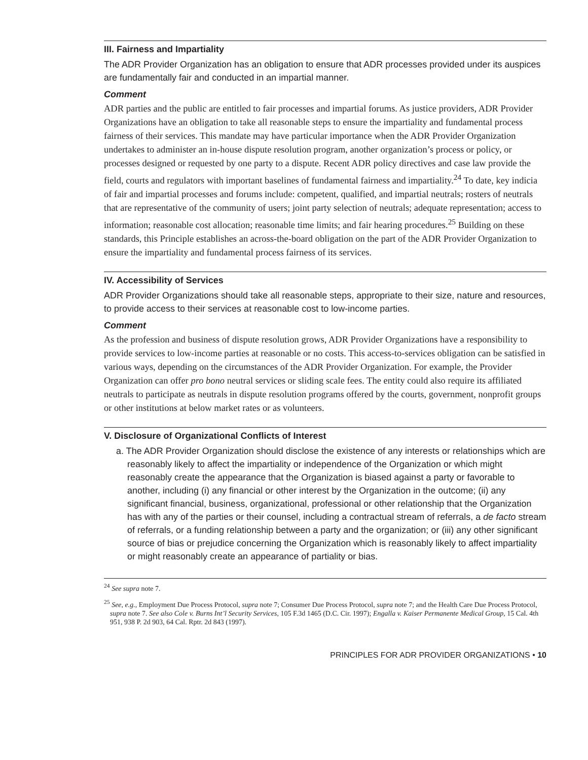III. Fairness and Impartiality
The ADR Provider Organization has an obligation to ensure that ADR processes provided under its auspices are fundamentally fair and conducted in an impartial manner.
Comment
ADR parties and the public are entitled to fair processes and impartial forums. As justice providers, ADR Provider Organizations have an obligation to take all reasonable steps to ensure the impartiality and fundamental process fairness of their services. This mandate may have particular importance when the ADR Provider Organization undertakes to administer an in-house dispute resolution program, another organization’s process or policy, or processes designed or requested by one party to a dispute. Recent ADR policy directives and case law provide the field, courts and regulators with important baselines of fundamental fairness and impartiality.<sup>24</sup> To date, key indicia of fair and impartial processes and forums include: competent, qualified, and impartial neutrals; rosters of neutrals that are representative of the community of users; joint party selection of neutrals; adequate representation; access to information; reasonable cost allocation; reasonable time limits; and fair hearing procedures.<sup>25</sup> Building on these standards, this Principle establishes an across-the-board obligation on the part of the ADR Provider Organization to ensure the impartiality and fundamental process fairness of its services.
IV. Accessibility of Services
ADR Provider Organizations should take all reasonable steps, appropriate to their size, nature and resources, to provide access to their services at reasonable cost to low-income parties.
Comment
As the profession and business of dispute resolution grows, ADR Provider Organizations have a responsibility to provide services to low-income parties at reasonable or no costs. This access-to-services obligation can be satisfied in various ways, depending on the circumstances of the ADR Provider Organization. For example, the Provider Organization can offer pro bono neutral services or sliding scale fees. The entity could also require its affiliated neutrals to participate as neutrals in dispute resolution programs offered by the courts, government, nonprofit groups or other institutions at below market rates or as volunteers.
V. Disclosure of Organizational Conflicts of Interest
a. The ADR Provider Organization should disclose the existence of any interests or relationships which are reasonably likely to affect the impartiality or independence of the Organization or which might reasonably create the appearance that the Organization is biased against a party or favorable to another, including (i) any financial or other interest by the Organization in the outcome; (ii) any significant financial, business, organizational, professional or other relationship that the Organization has with any of the parties or their counsel, including a contractual stream of referrals, a de facto stream of referrals, or a funding relationship between a party and the organization; or (iii) any other significant source of bias or prejudice concerning the Organization which is reasonably likely to affect impartiality or might reasonably create an appearance of partiality or bias.
<sup>24</sup> See supra note 7.
<sup>25</sup> See, e.g., Employment Due Process Protocol, supra note 7; Consumer Due Process Protocol, supra note 7; and the Health Care Due Process Protocol, supra note 7. See also Cole v. Burns Int’l Security Services, 105 F.3d 1465 (D.C. Cir. 1997); Engalla v. Kaiser Permanente Medical Group, 15 Cal. 4th 951, 938 P. 2d 903, 64 Cal. Rptr. 2d 843 (1997).
PRINCIPLES FOR ADR PROVIDER ORGANIZATIONS • 10